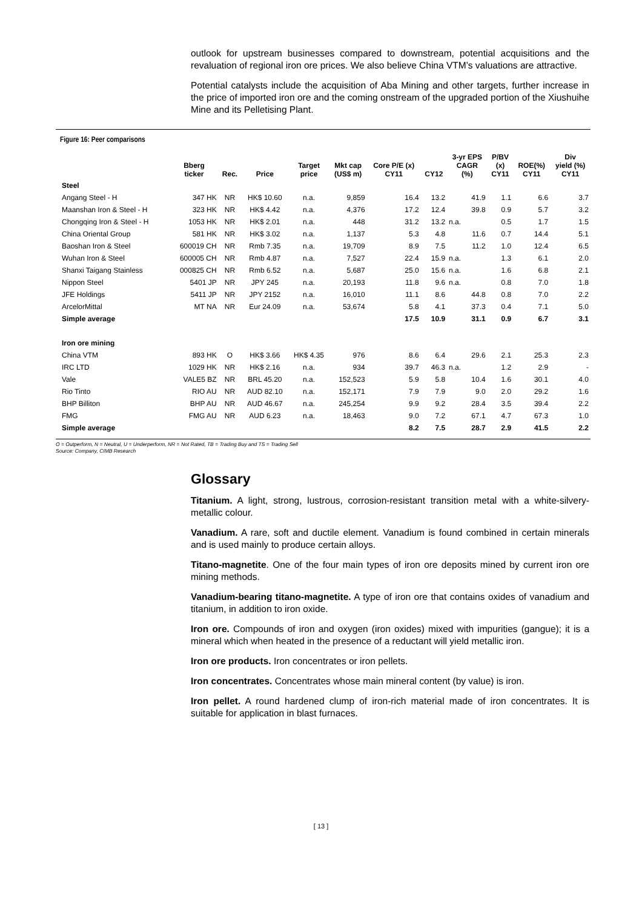outlook for upstream businesses compared to downstream, potential acquisitions and the revaluation of regional iron ore prices. We also believe China VTM’s valuations are attractive.
Potential catalysts include the acquisition of Aba Mining and other targets, further increase in the price of imported iron ore and the coming onstream of the upgraded portion of the Xiushuihe Mine and its Pelletising Plant.
Figure 16: Peer comparisons
| | Bberg ticker | Rec. | Price | Target price | Mkt cap (US$ m) | Core P/E (x) CY11 | CY12 | 3-yr EPS CAGR (%) | P/BV (x) CY11 | ROE(%) CY11 | Div yield (%) CY11 |
| --- | --- | --- | --- | --- | --- | --- | --- | --- | --- | --- | --- |
| Steel | | | | | | | | | | | |
| Angang Steel - H | 347 HK | NR | HK$ 10.60 | n.a. | 9,859 | 16.4 | 13.2 | 41.9 | 1.1 | 6.6 | 3.7 |
| Maanshan Iron & Steel - H | 323 HK | NR | HK$ 4.42 | n.a. | 4,376 | 17.2 | 12.4 | 39.8 | 0.9 | 5.7 | 3.2 |
| Chongqing Iron & Steel - H | 1053 HK | NR | HK$ 2.01 | n.a. | 448 | 31.2 | 13.2 | n.a. | 0.5 | 1.7 | 1.5 |
| China Oriental Group | 581 HK | NR | HK$ 3.02 | n.a. | 1,137 | 5.3 | 4.8 | 11.6 | 0.7 | 14.4 | 5.1 |
| Baoshan Iron & Steel | 600019 CH | NR | Rmb 7.35 | n.a. | 19,709 | 8.9 | 7.5 | 11.2 | 1.0 | 12.4 | 6.5 |
| Wuhan Iron & Steel | 600005 CH | NR | Rmb 4.87 | n.a. | 7,527 | 22.4 | 15.9 | n.a. | 1.3 | 6.1 | 2.0 |
| Shanxi Taigang Stainless | 000825 CH | NR | Rmb 6.52 | n.a. | 5,687 | 25.0 | 15.6 | n.a. | 1.6 | 6.8 | 2.1 |
| Nippon Steel | 5401 JP | NR | JPY 245 | n.a. | 20,193 | 11.8 | 9.6 | n.a. | 0.8 | 7.0 | 1.8 |
| JFE Holdings | 5411 JP | NR | JPY 2152 | n.a. | 16,010 | 11.1 | 8.6 | 44.8 | 0.8 | 7.0 | 2.2 |
| ArcelorMittal | MT NA | NR | Eur 24.09 | n.a. | 53,674 | 5.8 | 4.1 | 37.3 | 0.4 | 7.1 | 5.0 |
| Simple average | | | | | | 17.5 | 10.9 | 31.1 | 0.9 | 6.7 | 3.1 |
| Iron ore mining | | | | | | | | | | | |
| China VTM | 893 HK | O | HK$ 3.66 | HK$ 4.35 | 976 | 8.6 | 6.4 | 29.6 | 2.1 | 25.3 | 2.3 |
| IRC LTD | 1029 HK | NR | HK$ 2.16 | n.a. | 934 | 39.7 | 46.3 | n.a. | 1.2 | 2.9 | - |
| Vale | VALE5 BZ | NR | BRL 45.20 | n.a. | 152,523 | 5.9 | 5.8 | 10.4 | 1.6 | 30.1 | 4.0 |
| Rio Tinto | RIO AU | NR | AUD 82.10 | n.a. | 152,171 | 7.9 | 7.9 | 9.0 | 2.0 | 29.2 | 1.6 |
| BHP Billiton | BHP AU | NR | AUD 46.67 | n.a. | 245,254 | 9.9 | 9.2 | 28.4 | 3.5 | 39.4 | 2.2 |
| FMG | FMG AU | NR | AUD 6.23 | n.a. | 18,463 | 9.0 | 7.2 | 67.1 | 4.7 | 67.3 | 1.0 |
| Simple average | | | | | | 8.2 | 7.5 | 28.7 | 2.9 | 41.5 | 2.2 |
O = Outperform, N = Neutral, U = Underperform, NR = Not Rated, TB = Trading Buy and TS = Trading Sell
Source: Company, CIMB Research
Glossary
Titanium. A light, strong, lustrous, corrosion-resistant transition metal with a white-silvery-metallic colour.
Vanadium. A rare, soft and ductile element. Vanadium is found combined in certain minerals and is used mainly to produce certain alloys.
Titano-magnetite. One of the four main types of iron ore deposits mined by current iron ore mining methods.
Vanadium-bearing titano-magnetite. A type of iron ore that contains oxides of vanadium and titanium, in addition to iron oxide.
Iron ore. Compounds of iron and oxygen (iron oxides) mixed with impurities (gangue); it is a mineral which when heated in the presence of a reductant will yield metallic iron.
Iron ore products. Iron concentrates or iron pellets.
Iron concentrates. Concentrates whose main mineral content (by value) is iron.
Iron pellet. A round hardened clump of iron-rich material made of iron concentrates. It is suitable for application in blast furnaces.
[ 13 ]